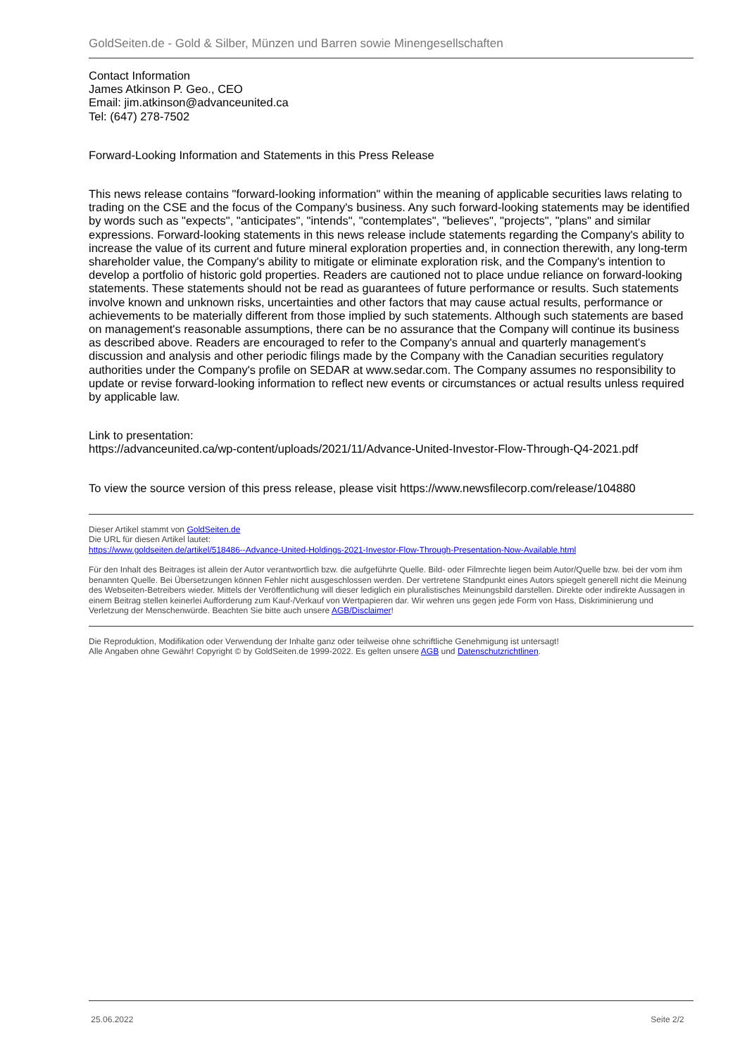GoldSeiten.de - Gold & Silber, Münzen und Barren sowie Minengesellschaften
Contact Information
James Atkinson P. Geo., CEO
Email: jim.atkinson@advanceunited.ca
Tel: (647) 278-7502
Forward-Looking Information and Statements in this Press Release
This news release contains "forward-looking information" within the meaning of applicable securities laws relating to trading on the CSE and the focus of the Company's business. Any such forward-looking statements may be identified by words such as "expects", "anticipates", "intends", "contemplates", "believes", "projects", "plans" and similar expressions. Forward-looking statements in this news release include statements regarding the Company's ability to increase the value of its current and future mineral exploration properties and, in connection therewith, any long-term shareholder value, the Company's ability to mitigate or eliminate exploration risk, and the Company's intention to develop a portfolio of historic gold properties. Readers are cautioned not to place undue reliance on forward-looking statements. These statements should not be read as guarantees of future performance or results. Such statements involve known and unknown risks, uncertainties and other factors that may cause actual results, performance or achievements to be materially different from those implied by such statements. Although such statements are based on management's reasonable assumptions, there can be no assurance that the Company will continue its business as described above. Readers are encouraged to refer to the Company's annual and quarterly management's discussion and analysis and other periodic filings made by the Company with the Canadian securities regulatory authorities under the Company's profile on SEDAR at www.sedar.com. The Company assumes no responsibility to update or revise forward-looking information to reflect new events or circumstances or actual results unless required by applicable law.
Link to presentation:
https://advanceunited.ca/wp-content/uploads/2021/11/Advance-United-Investor-Flow-Through-Q4-2021.pdf
To view the source version of this press release, please visit https://www.newsfilecorp.com/release/104880
Dieser Artikel stammt von GoldSeiten.de
Die URL für diesen Artikel lautet:
https://www.goldseiten.de/artikel/518486--Advance-United-Holdings-2021-Investor-Flow-Through-Presentation-Now-Available.html
Für den Inhalt des Beitrages ist allein der Autor verantwortlich bzw. die aufgeführte Quelle. Bild- oder Filmrechte liegen beim Autor/Quelle bzw. bei der vom ihm benannten Quelle. Bei Übersetzungen können Fehler nicht ausgeschlossen werden. Der vertretene Standpunkt eines Autors spiegelt generell nicht die Meinung des Webseiten-Betreibers wieder. Mittels der Veröffentlichung will dieser lediglich ein pluralistisches Meinungsbild darstellen. Direkte oder indirekte Aussagen in einem Beitrag stellen keinerlei Aufforderung zum Kauf-/Verkauf von Wertpapieren dar. Wir wehren uns gegen jede Form von Hass, Diskriminierung und Verletzung der Menschenwürde. Beachten Sie bitte auch unsere AGB/Disclaimer!
Die Reproduktion, Modifikation oder Verwendung der Inhalte ganz oder teilweise ohne schriftliche Genehmigung ist untersagt!
Alle Angaben ohne Gewähr! Copyright © by GoldSeiten.de 1999-2022. Es gelten unsere AGB und Datenschutzrichtlinen.
25.06.2022 Seite 2/2